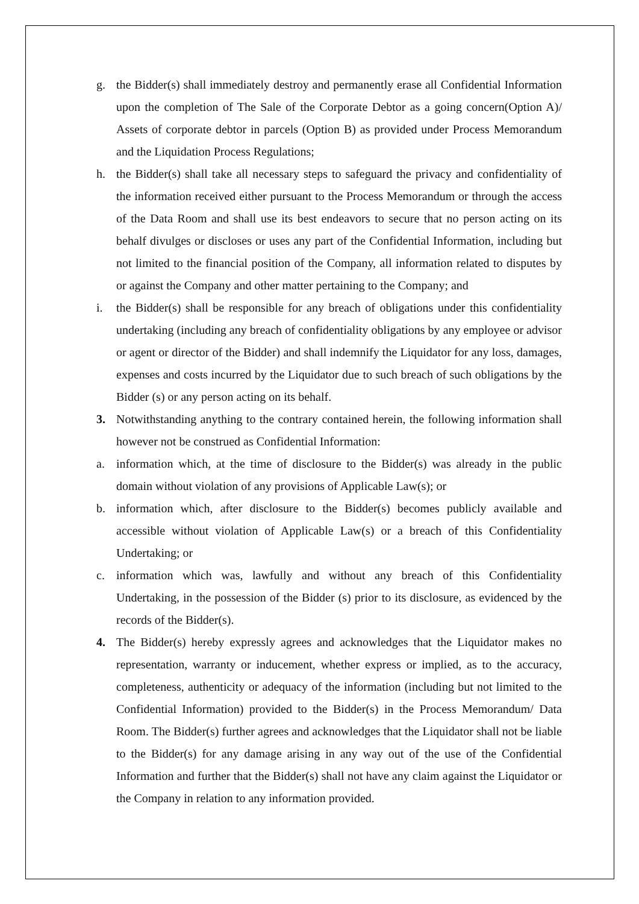g. the Bidder(s) shall immediately destroy and permanently erase all Confidential Information upon the completion of The Sale of the Corporate Debtor as a going concern(Option A)/ Assets of corporate debtor in parcels (Option B) as provided under Process Memorandum and the Liquidation Process Regulations;
h. the Bidder(s) shall take all necessary steps to safeguard the privacy and confidentiality of the information received either pursuant to the Process Memorandum or through the access of the Data Room and shall use its best endeavors to secure that no person acting on its behalf divulges or discloses or uses any part of the Confidential Information, including but not limited to the financial position of the Company, all information related to disputes by or against the Company and other matter pertaining to the Company; and
i. the Bidder(s) shall be responsible for any breach of obligations under this confidentiality undertaking (including any breach of confidentiality obligations by any employee or advisor or agent or director of the Bidder) and shall indemnify the Liquidator for any loss, damages, expenses and costs incurred by the Liquidator due to such breach of such obligations by the Bidder (s) or any person acting on its behalf.
3. Notwithstanding anything to the contrary contained herein, the following information shall however not be construed as Confidential Information:
a. information which, at the time of disclosure to the Bidder(s) was already in the public domain without violation of any provisions of Applicable Law(s); or
b. information which, after disclosure to the Bidder(s) becomes publicly available and accessible without violation of Applicable Law(s) or a breach of this Confidentiality Undertaking; or
c. information which was, lawfully and without any breach of this Confidentiality Undertaking, in the possession of the Bidder (s) prior to its disclosure, as evidenced by the records of the Bidder(s).
4. The Bidder(s) hereby expressly agrees and acknowledges that the Liquidator makes no representation, warranty or inducement, whether express or implied, as to the accuracy, completeness, authenticity or adequacy of the information (including but not limited to the Confidential Information) provided to the Bidder(s) in the Process Memorandum/ Data Room. The Bidder(s) further agrees and acknowledges that the Liquidator shall not be liable to the Bidder(s) for any damage arising in any way out of the use of the Confidential Information and further that the Bidder(s) shall not have any claim against the Liquidator or the Company in relation to any information provided.